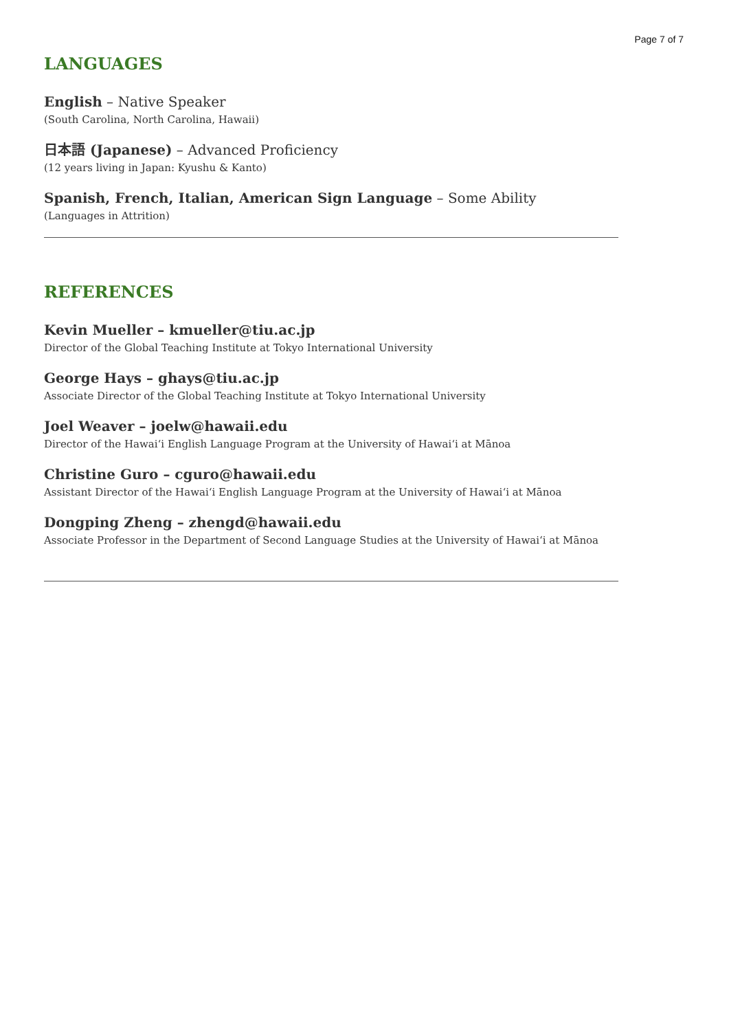Page 7 of 7
LANGUAGES
English – Native Speaker
(South Carolina, North Carolina, Hawaii)
日本語 (Japanese) – Advanced Proficiency
(12 years living in Japan: Kyushu & Kanto)
Spanish, French, Italian, American Sign Language – Some Ability
(Languages in Attrition)
REFERENCES
Kevin Mueller – kmueller@tiu.ac.jp
Director of the Global Teaching Institute at Tokyo International University
George Hays – ghays@tiu.ac.jp
Associate Director of the Global Teaching Institute at Tokyo International University
Joel Weaver – joelw@hawaii.edu
Director of the Hawaiʻi English Language Program at the University of Hawaiʻi at Mānoa
Christine Guro – cguro@hawaii.edu
Assistant Director of the Hawaiʻi English Language Program at the University of Hawaiʻi at Mānoa
Dongping Zheng – zhengd@hawaii.edu
Associate Professor in the Department of Second Language Studies at the University of Hawaiʻi at Mānoa